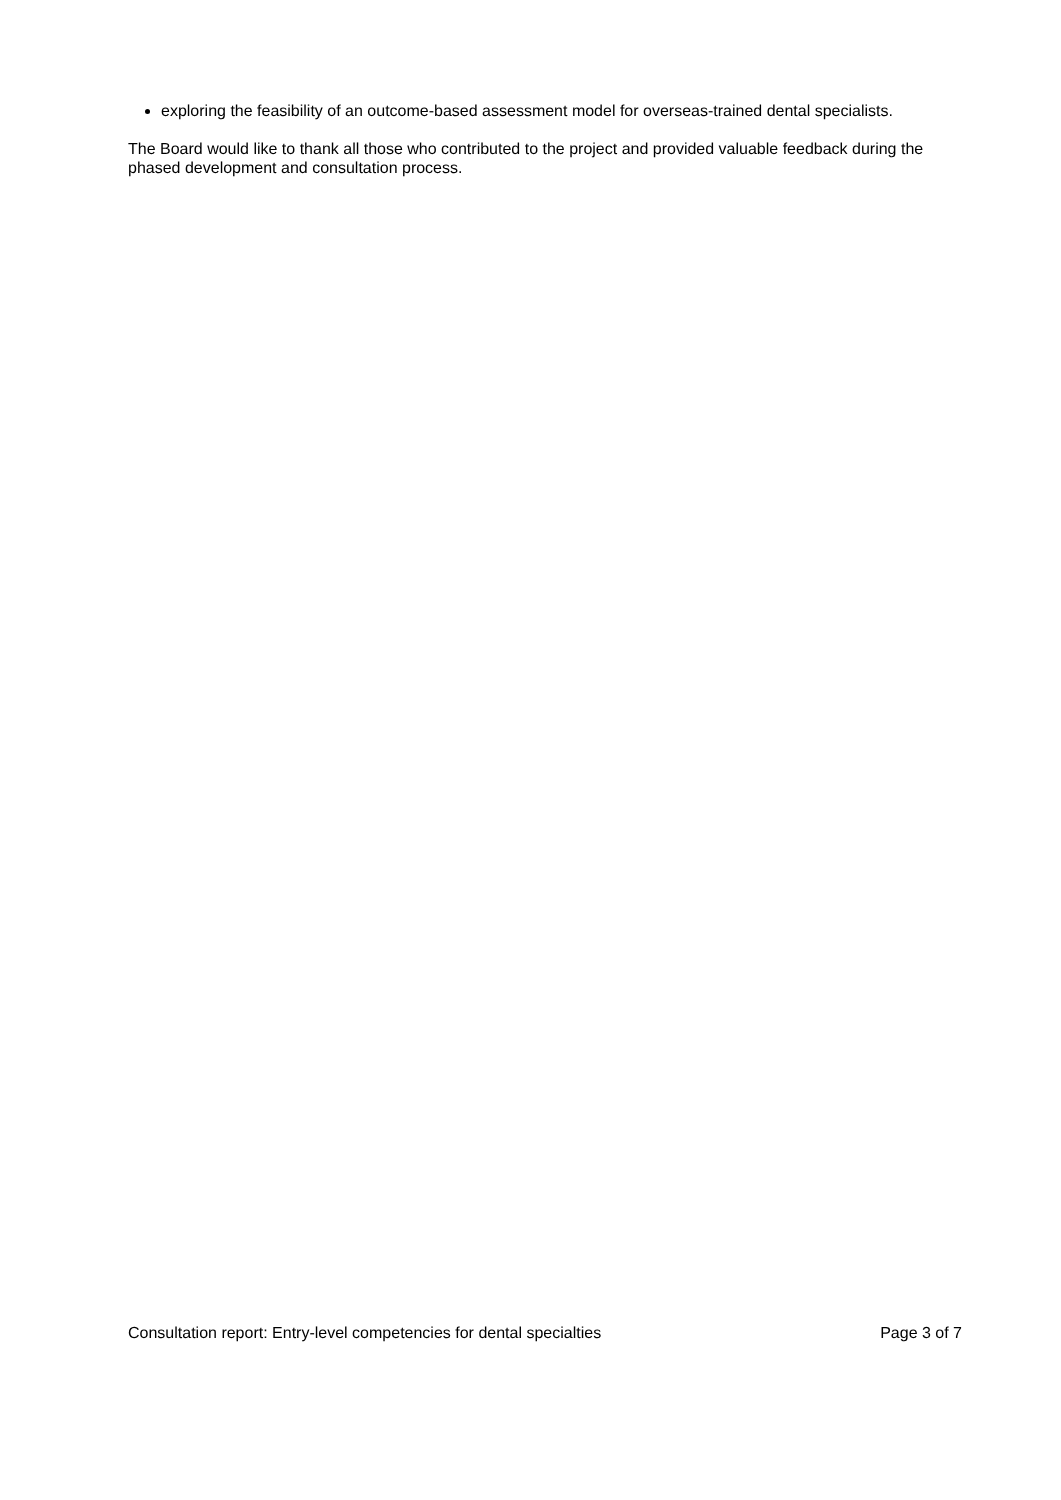exploring the feasibility of an outcome-based assessment model for overseas-trained dental specialists.
The Board would like to thank all those who contributed to the project and provided valuable feedback during the phased development and consultation process.
Consultation report: Entry-level competencies for dental specialties Page 3 of 7